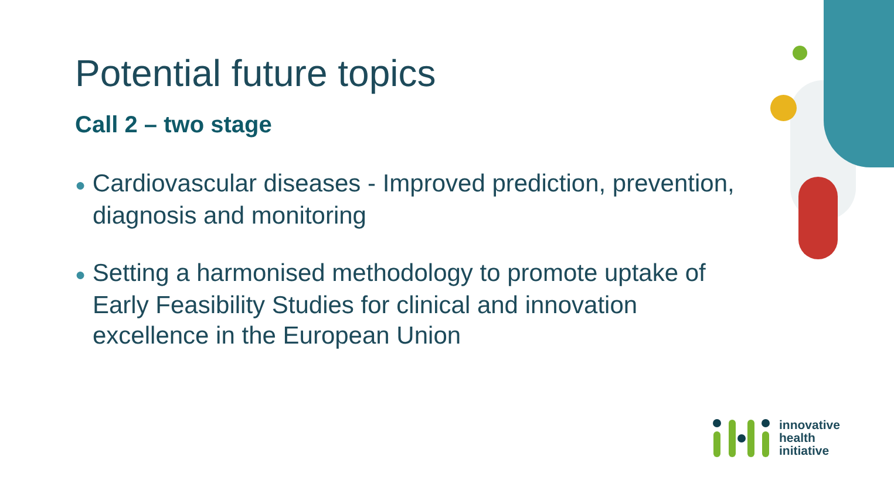Potential future topics
Call 2 – two stage
● Cardiovascular diseases - Improved prediction, prevention, diagnosis and monitoring
● Setting a harmonised methodology to promote uptake of Early Feasibility Studies for clinical and innovation excellence in the European Union
innovative
health
initiative